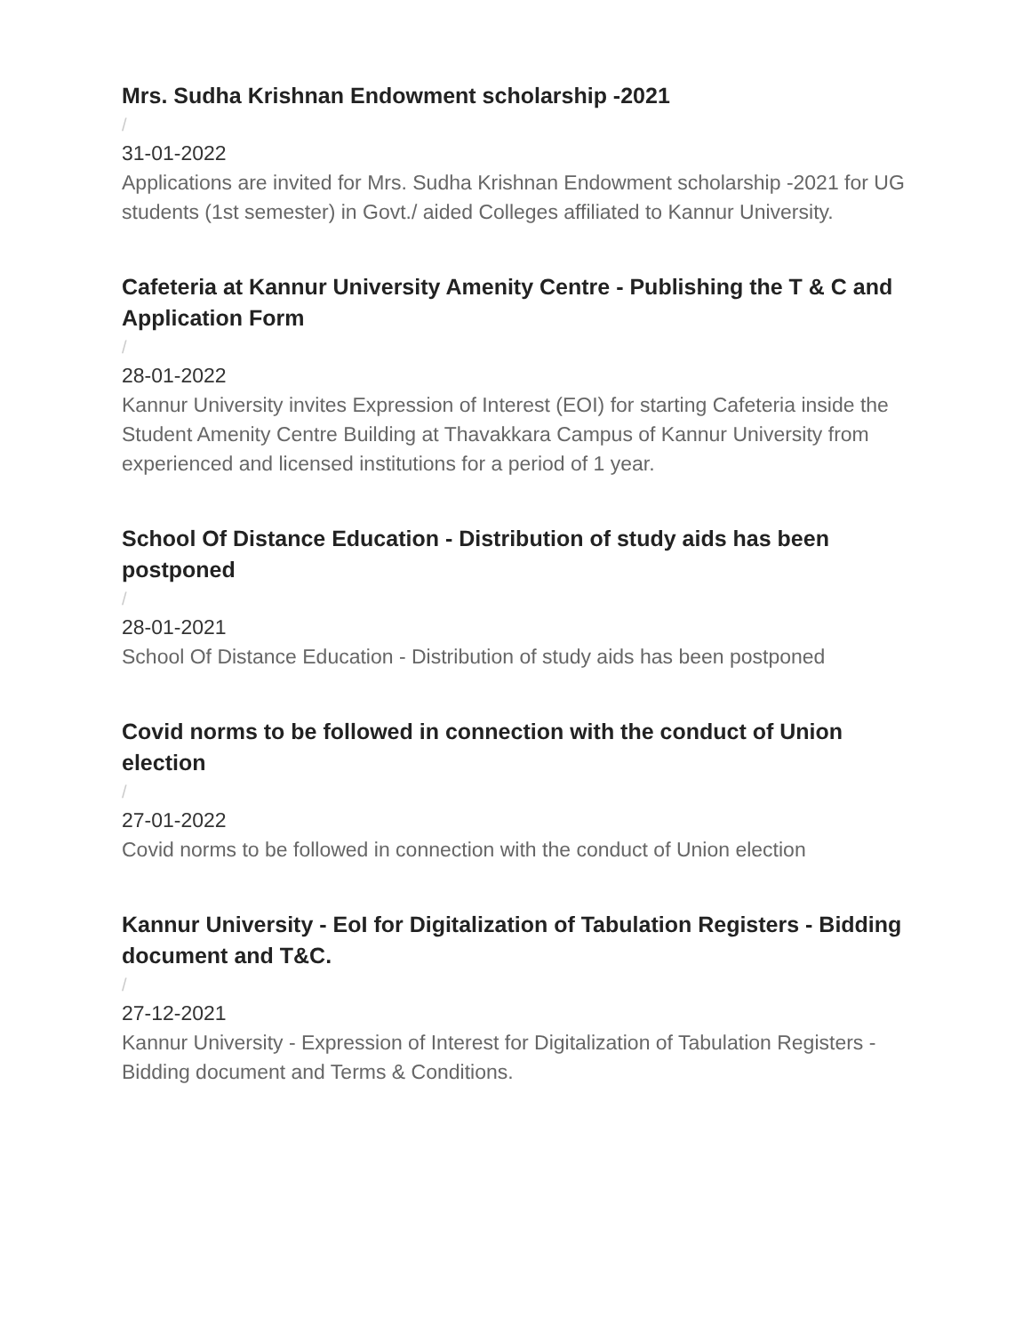Mrs. Sudha Krishnan Endowment scholarship -2021
/
31-01-2022
Applications are invited for Mrs. Sudha Krishnan Endowment scholarship -2021 for UG students (1st semester) in Govt./ aided Colleges affiliated to Kannur University.
Cafeteria at Kannur University Amenity Centre - Publishing the T & C and Application Form
/
28-01-2022
Kannur University invites Expression of Interest (EOI) for starting Cafeteria inside the Student Amenity Centre Building at Thavakkara Campus of Kannur University from experienced and licensed institutions for a period of 1 year.
School Of Distance Education - Distribution of study aids has been postponed
/
28-01-2021
School Of Distance Education - Distribution of study aids has been postponed
Covid norms to be followed in connection with the conduct of Union election
/
27-01-2022
Covid norms to be followed in connection with the conduct of Union election
Kannur University - EoI for Digitalization of Tabulation Registers - Bidding document and T&C.
/
27-12-2021
Kannur University - Expression of Interest for Digitalization of Tabulation Registers - Bidding document and Terms & Conditions.